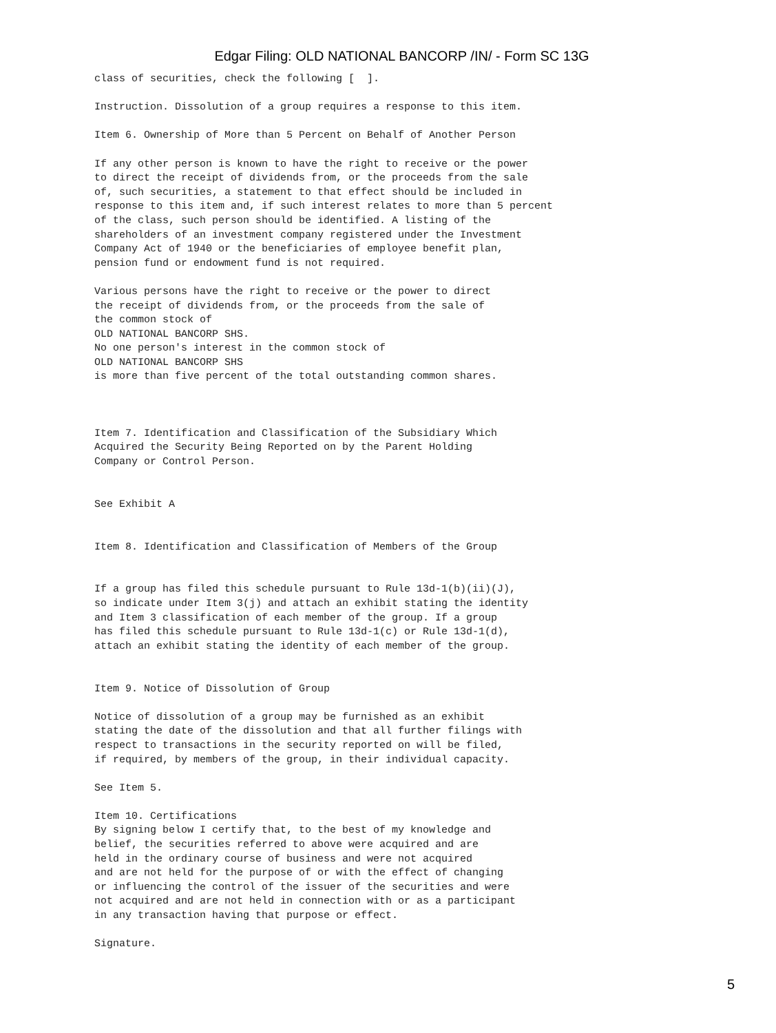Edgar Filing: OLD NATIONAL BANCORP /IN/ - Form SC 13G
class of securities, check the following [  ].

Instruction. Dissolution of a group requires a response to this item.

Item 6. Ownership of More than 5 Percent on Behalf of Another Person

If any other person is known to have the right to receive or the power
to direct the receipt of dividends from, or the proceeds from the sale
of, such securities, a statement to that effect should be included in
response to this item and, if such interest relates to more than 5 percent
of the class, such person should be identified. A listing of the
shareholders of an investment company registered under the Investment
Company Act of 1940 or the beneficiaries of employee benefit plan,
pension fund or endowment fund is not required.

Various persons have the right to receive or the power to direct
the receipt of dividends from, or the proceeds from the sale of
the common stock of
OLD NATIONAL BANCORP SHS.
No one person's interest in the common stock of
OLD NATIONAL BANCORP SHS
is more than five percent of the total outstanding common shares.



Item 7. Identification and Classification of the Subsidiary Which
Acquired the Security Being Reported on by the Parent Holding
Company or Control Person.


See Exhibit A


Item 8. Identification and Classification of Members of the Group


If a group has filed this schedule pursuant to Rule 13d-1(b)(ii)(J),
so indicate under Item 3(j) and attach an exhibit stating the identity
and Item 3 classification of each member of the group. If a group
has filed this schedule pursuant to Rule 13d-1(c) or Rule 13d-1(d),
attach an exhibit stating the identity of each member of the group.


Item 9. Notice of Dissolution of Group

Notice of dissolution of a group may be furnished as an exhibit
stating the date of the dissolution and that all further filings with
respect to transactions in the security reported on will be filed,
if required, by members of the group, in their individual capacity.

See Item 5.

Item 10. Certifications
By signing below I certify that, to the best of my knowledge and
belief, the securities referred to above were acquired and are
held in the ordinary course of business and were not acquired
and are not held for the purpose of or with the effect of changing
or influencing the control of the issuer of the securities and were
not acquired and are not held in connection with or as a participant
in any transaction having that purpose or effect.

Signature.
5